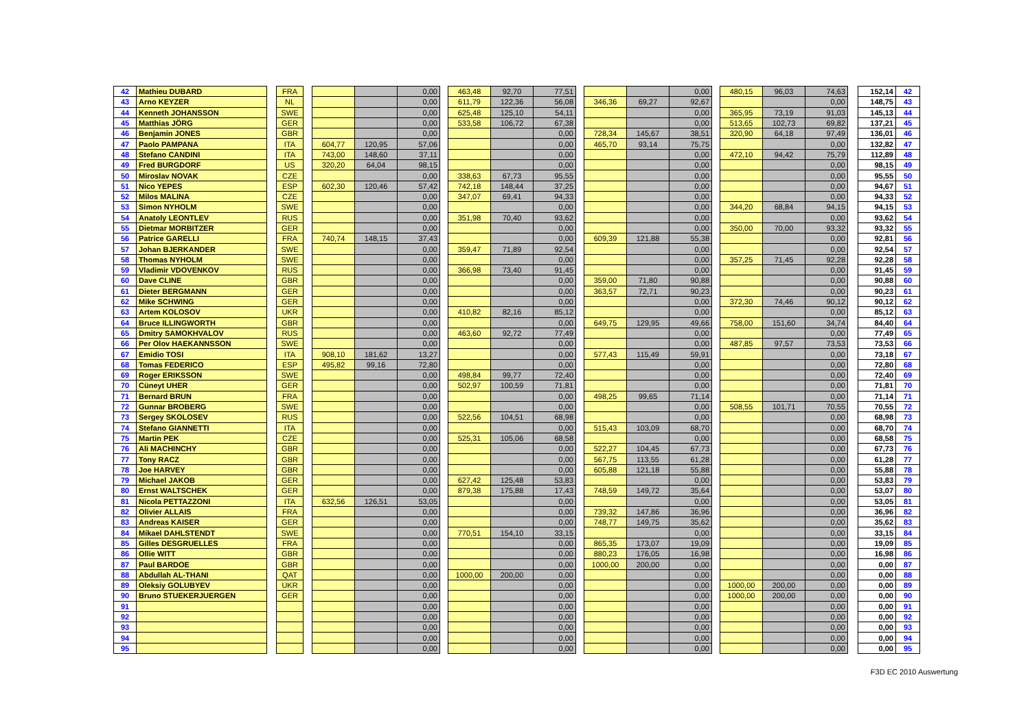| 42 | Mathieu DUBARD | | FRA | | | | 0,00 | | 463,48 | 92,70 | 77,51 | | | | 0,00 | | 480,15 | 96,03 | 74,63 | | 152,14 | 42 |
| 43 | Arno KEYZER | | NL | | | | 0,00 | | 611,79 | 122,36 | 56,08 | | 346,36 | 69,27 | 92,67 | | | | 0,00 | | 148,75 | 43 |
| 44 | Kenneth JOHANSSON | | SWE | | | | 0,00 | | 625,48 | 125,10 | 54,11 | | | | 0,00 | | 365,95 | 73,19 | 91,03 | | 145,13 | 44 |
| 45 | Matthias JÖRG | | GER | | | | 0,00 | | 533,58 | 106,72 | 67,38 | | | | 0,00 | | 513,65 | 102,73 | 69,82 | | 137,21 | 45 |
| 46 | Benjamin JONES | | GBR | | | | 0,00 | | | | 0,00 | | 728,34 | 145,67 | 38,51 | | 320,90 | 64,18 | 97,49 | | 136,01 | 46 |
| 47 | Paolo PAMPANA | | ITA | | 604,77 | 120,95 | 57,06 | | | | 0,00 | | 465,70 | 93,14 | 75,75 | | | | 0,00 | | 132,82 | 47 |
| 48 | Stefano CANDINI | | ITA | | 743,00 | 148,60 | 37,11 | | | | 0,00 | | | | 0,00 | | 472,10 | 94,42 | 75,79 | | 112,89 | 48 |
| 49 | Fred BURGDORF | | US | | 320,20 | 64,04 | 98,15 | | | | 0,00 | | | | 0,00 | | | | 0,00 | | 98,15 | 49 |
| 50 | Miroslav NOVAK | | CZE | | | | 0,00 | | 338,63 | 67,73 | 95,55 | | | | 0,00 | | | | 0,00 | | 95,55 | 50 |
| 51 | Nico YEPES | | ESP | | 602,30 | 120,46 | 57,42 | | 742,18 | 148,44 | 37,25 | | | | 0,00 | | | | 0,00 | | 94,67 | 51 |
| 52 | Milos MALINA | | CZE | | | | 0,00 | | 347,07 | 69,41 | 94,33 | | | | 0,00 | | | | 0,00 | | 94,33 | 52 |
| 53 | Simon NYHOLM | | SWE | | | | 0,00 | | | | 0,00 | | | | 0,00 | | 344,20 | 68,84 | 94,15 | | 94,15 | 53 |
| 54 | Anatoly LEONTLEV | | RUS | | | | 0,00 | | 351,98 | 70,40 | 93,62 | | | | 0,00 | | | | 0,00 | | 93,62 | 54 |
| 55 | Dietmar MORBITZER | | GER | | | | 0,00 | | | | 0,00 | | | | 0,00 | | 350,00 | 70,00 | 93,32 | | 93,32 | 55 |
| 56 | Patrice GARELLI | | FRA | | 740,74 | 148,15 | 37,43 | | | | 0,00 | | 609,39 | 121,88 | 55,38 | | | | 0,00 | | 92,81 | 56 |
| 57 | Johan BJERKANDER | | SWE | | | | 0,00 | | 359,47 | 71,89 | 92,54 | | | | 0,00 | | | | 0,00 | | 92,54 | 57 |
| 58 | Thomas NYHOLM | | SWE | | | | 0,00 | | | | 0,00 | | | | 0,00 | | 357,25 | 71,45 | 92,28 | | 92,28 | 58 |
| 59 | Vladimir VDOVENKOV | | RUS | | | | 0,00 | | 366,98 | 73,40 | 91,45 | | | | 0,00 | | | | 0,00 | | 91,45 | 59 |
| 60 | Dave CLINE | | GBR | | | | 0,00 | | | | 0,00 | | 359,00 | 71,80 | 90,88 | | | | 0,00 | | 90,88 | 60 |
| 61 | Dieter BERGMANN | | GER | | | | 0,00 | | | | 0,00 | | 363,57 | 72,71 | 90,23 | | | | 0,00 | | 90,23 | 61 |
| 62 | Mike SCHWING | | GER | | | | 0,00 | | | | 0,00 | | | | 0,00 | | 372,30 | 74,46 | 90,12 | | 90,12 | 62 |
| 63 | Artem KOLOSOV | | UKR | | | | 0,00 | | 410,82 | 82,16 | 85,12 | | | | 0,00 | | | | 0,00 | | 85,12 | 63 |
| 64 | Bruce ILLINGWORTH | | GBR | | | | 0,00 | | | | 0,00 | | 649,75 | 129,95 | 49,66 | | 758,00 | 151,60 | 34,74 | | 84,40 | 64 |
| 65 | Dmitry SAMOKHVALOV | | RUS | | | | 0,00 | | 463,60 | 92,72 | 77,49 | | | | 0,00 | | | | 0,00 | | 77,49 | 65 |
| 66 | Per Olov HAEKANNSSON | | SWE | | | | 0,00 | | | | 0,00 | | | | 0,00 | | 487,85 | 97,57 | 73,53 | | 73,53 | 66 |
| 67 | Emidio TOSI | | ITA | | 908,10 | 181,62 | 13,27 | | | | 0,00 | | 577,43 | 115,49 | 59,91 | | | | 0,00 | | 73,18 | 67 |
| 68 | Tomas FEDERICO | | ESP | | 495,82 | 99,16 | 72,80 | | | | 0,00 | | | | 0,00 | | | | 0,00 | | 72,80 | 68 |
| 69 | Roger ERIKSSON | | SWE | | | | 0,00 | | 498,84 | 99,77 | 72,40 | | | | 0,00 | | | | 0,00 | | 72,40 | 69 |
| 70 | Cüneyt UHER | | GER | | | | 0,00 | | 502,97 | 100,59 | 71,81 | | | | 0,00 | | | | 0,00 | | 71,81 | 70 |
| 71 | Bernard BRUN | | FRA | | | | 0,00 | | | | 0,00 | | 498,25 | 99,65 | 71,14 | | | | 0,00 | | 71,14 | 71 |
| 72 | Gunnar BROBERG | | SWE | | | | 0,00 | | | | 0,00 | | | | 0,00 | | 508,55 | 101,71 | 70,55 | | 70,55 | 72 |
| 73 | Sergey SKOLOSEV | | RUS | | | | 0,00 | | 522,56 | 104,51 | 68,98 | | | | 0,00 | | | | 0,00 | | 68,98 | 73 |
| 74 | Stefano GIANNETTI | | ITA | | | | 0,00 | | | | 0,00 | | 515,43 | 103,09 | 68,70 | | | | 0,00 | | 68,70 | 74 |
| 75 | Martin PEK | | CZE | | | | 0,00 | | 525,31 | 105,06 | 68,58 | | | | 0,00 | | | | 0,00 | | 68,58 | 75 |
| 76 | Ali MACHINCHY | | GBR | | | | 0,00 | | | | 0,00 | | 522,27 | 104,45 | 67,73 | | | | 0,00 | | 67,73 | 76 |
| 77 | Tony RACZ | | GBR | | | | 0,00 | | | | 0,00 | | 567,75 | 113,55 | 61,28 | | | | 0,00 | | 61,28 | 77 |
| 78 | Joe HARVEY | | GBR | | | | 0,00 | | | | 0,00 | | 605,88 | 121,18 | 55,88 | | | | 0,00 | | 55,88 | 78 |
| 79 | Michael JAKOB | | GER | | | | 0,00 | | 627,42 | 125,48 | 53,83 | | | | 0,00 | | | | 0,00 | | 53,83 | 79 |
| 80 | Ernst WALTSCHEK | | GER | | | | 0,00 | | 879,38 | 175,88 | 17,43 | | 748,59 | 149,72 | 35,64 | | | | 0,00 | | 53,07 | 80 |
| 81 | Nicola PETTAZZONI | | ITA | | 632,56 | 126,51 | 53,05 | | | | 0,00 | | | | 0,00 | | | | 0,00 | | 53,05 | 81 |
| 82 | Olivier ALLAIS | | FRA | | | | 0,00 | | | | 0,00 | | 739,32 | 147,86 | 36,96 | | | | 0,00 | | 36,96 | 82 |
| 83 | Andreas KAISER | | GER | | | | 0,00 | | | | 0,00 | | 748,77 | 149,75 | 35,62 | | | | 0,00 | | 35,62 | 83 |
| 84 | Mikael DAHLSTENDT | | SWE | | | | 0,00 | | 770,51 | 154,10 | 33,15 | | | | 0,00 | | | | 0,00 | | 33,15 | 84 |
| 85 | Gilles DESGRUELLES | | FRA | | | | 0,00 | | | | 0,00 | | 865,35 | 173,07 | 19,09 | | | | 0,00 | | 19,09 | 85 |
| 86 | Ollie WITT | | GBR | | | | 0,00 | | | | 0,00 | | 880,23 | 176,05 | 16,98 | | | | 0,00 | | 16,98 | 86 |
| 87 | Paul BARDOE | | GBR | | | | 0,00 | | | | 0,00 | | 1000,00 | 200,00 | 0,00 | | | | 0,00 | | 0,00 | 87 |
| 88 | Abdullah AL-THANI | | QAT | | | | 0,00 | | 1000,00 | 200,00 | 0,00 | | | | 0,00 | | | | 0,00 | | 0,00 | 88 |
| 89 | Oleksiy GOLUBYEV | | UKR | | | | 0,00 | | | | 0,00 | | | | 0,00 | | 1000,00 | 200,00 | 0,00 | | 0,00 | 89 |
| 90 | Bruno STUEKERJUERGEN | | GER | | | | 0,00 | | | | 0,00 | | | | 0,00 | | 1000,00 | 200,00 | 0,00 | | 0,00 | 90 |
| 91 | | | | | | | 0,00 | | | | 0,00 | | | | 0,00 | | | | 0,00 | | 0,00 | 91 |
| 92 | | | | | | | 0,00 | | | | 0,00 | | | | 0,00 | | | | 0,00 | | 0,00 | 92 |
| 93 | | | | | | | 0,00 | | | | 0,00 | | | | 0,00 | | | | 0,00 | | 0,00 | 93 |
| 94 | | | | | | | 0,00 | | | | 0,00 | | | | 0,00 | | | | 0,00 | | 0,00 | 94 |
| 95 | | | | | | | 0,00 | | | | 0,00 | | | | 0,00 | | | | 0,00 | | 0,00 | 95 |
F3D EC 2010 Auswertung